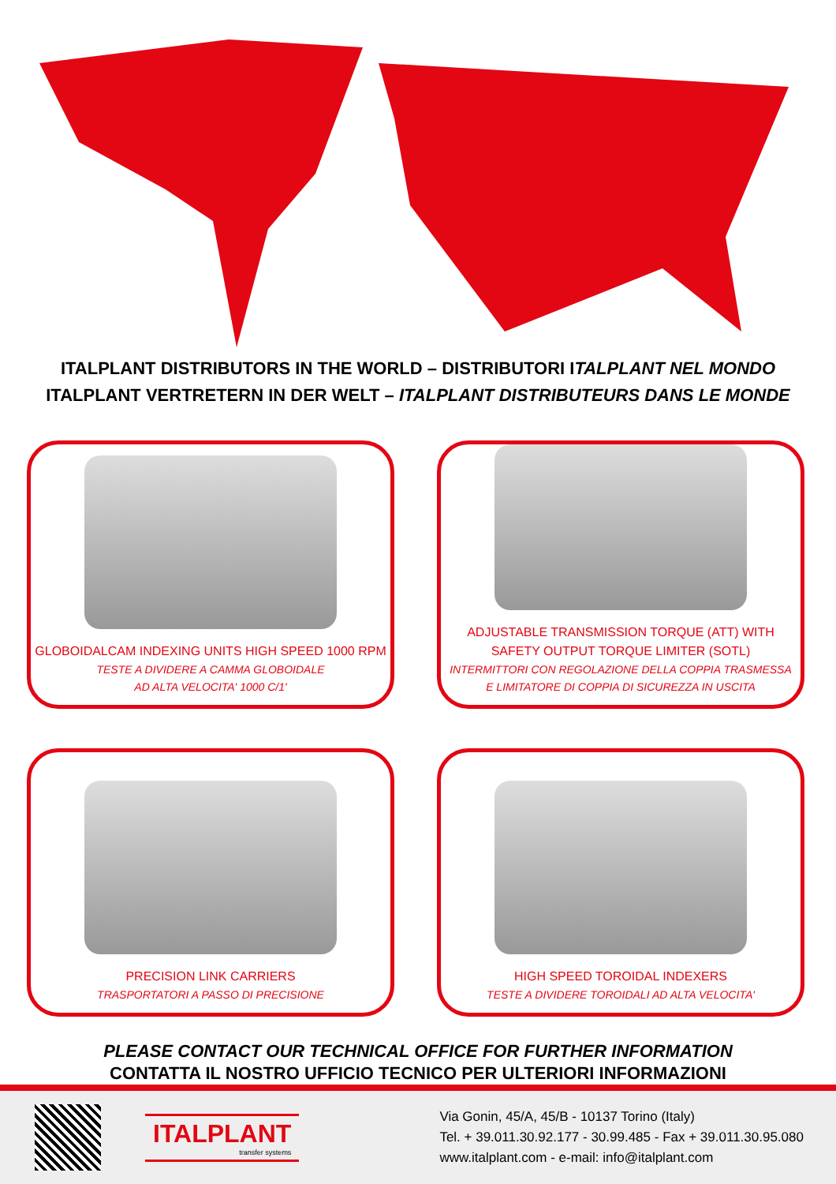ITALPLANT DISTRIBUTORS IN THE WORLD – DISTRIBUTORI ITALPLANT NEL MONDO
ITALPLANT VERTRETERN IN DER WELT – ITALPLANT DISTRIBUTEURS DANS LE MONDE
GLOBOIDALCAM INDEXING UNITS HIGH SPEED 1000 RPM
TESTE A DIVIDERE A CAMMA GLOBOIDALE
AD ALTA VELOCITA' 1000 C/1'
ADJUSTABLE TRANSMISSION TORQUE (ATT) WITH
SAFETY OUTPUT TORQUE LIMITER (SOTL)
INTERMITTORI CON REGOLAZIONE DELLA COPPIA TRASMESSA
E LIMITATORE DI COPPIA DI SICUREZZA IN USCITA
PRECISION LINK CARRIERS
TRASPORTATORI A PASSO DI PRECISIONE
HIGH SPEED TOROIDAL INDEXERS
TESTE A DIVIDERE TOROIDALI AD ALTA VELOCITA'
PLEASE CONTACT OUR TECHNICAL OFFICE FOR FURTHER INFORMATION
CONTATTA IL NOSTRO UFFICIO TECNICO PER ULTERIORI INFORMAZIONI
ITALPLANT
transfer systems
Via Gonin, 45/A, 45/B - 10137 Torino (Italy)
Tel. + 39.011.30.92.177 - 30.99.485 - Fax + 39.011.30.95.080
www.italplant.com - e-mail: info@italplant.com